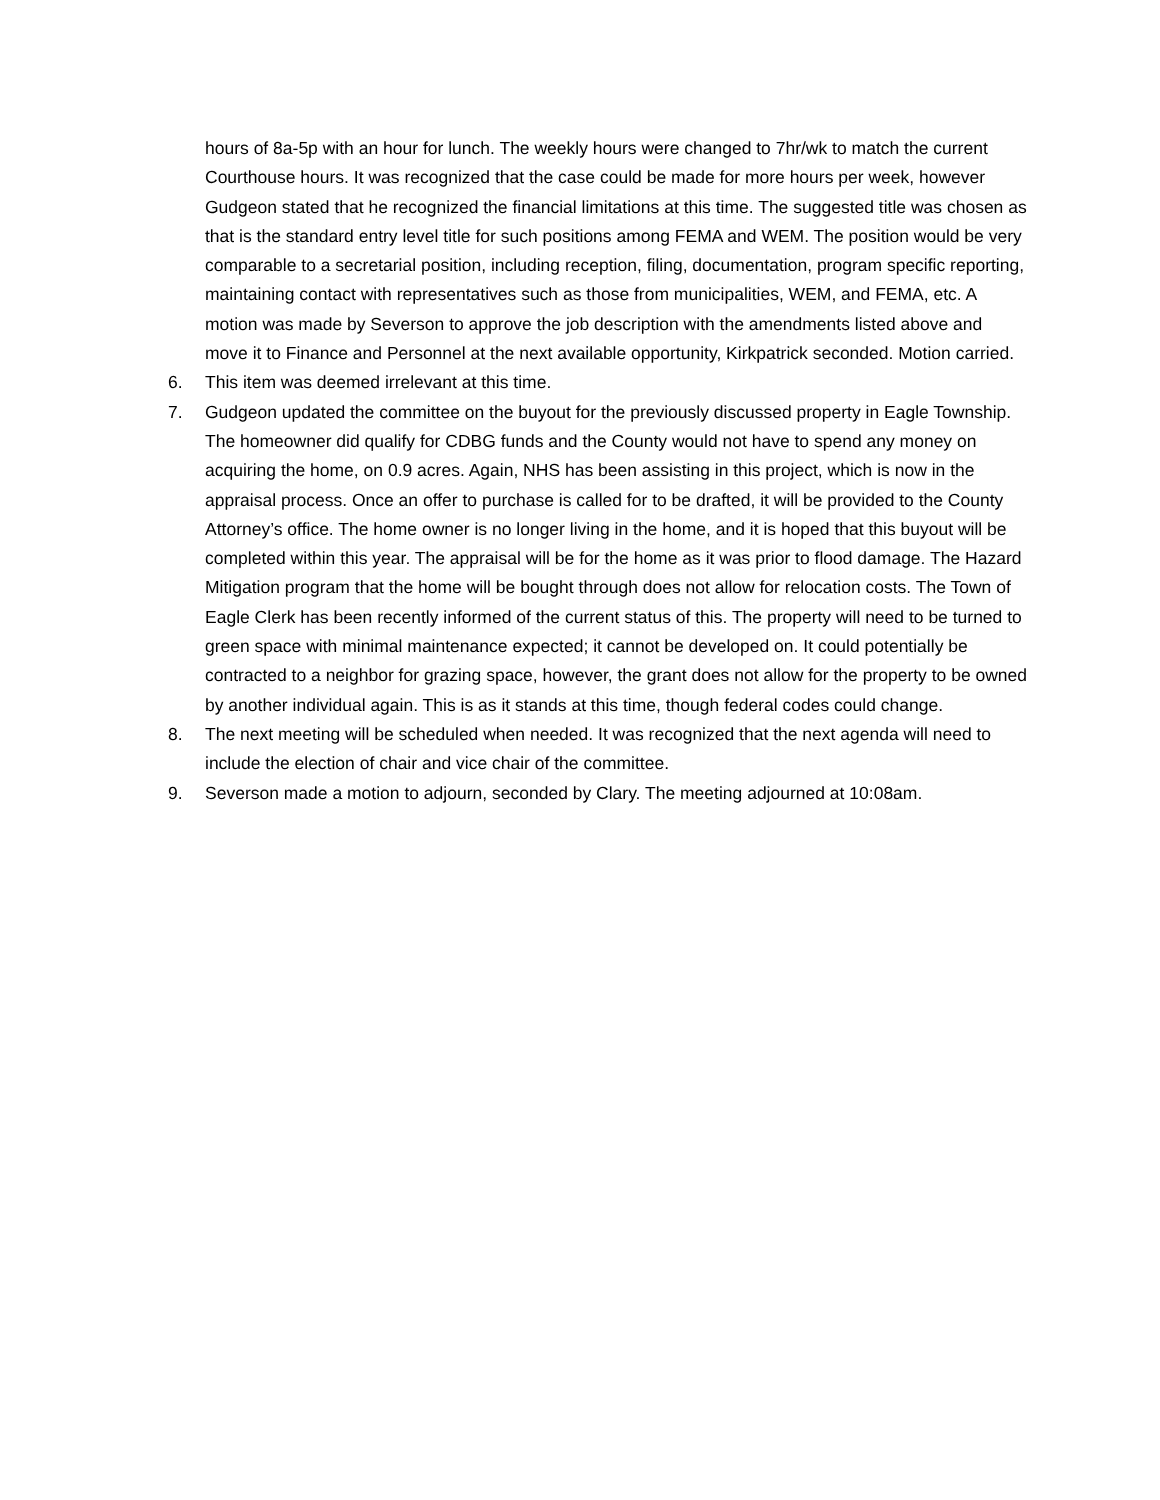hours of 8a-5p with an hour for lunch. The weekly hours were changed to 7hr/wk to match the current Courthouse hours. It was recognized that the case could be made for more hours per week, however Gudgeon stated that he recognized the financial limitations at this time. The suggested title was chosen as that is the standard entry level title for such positions among FEMA and WEM. The position would be very comparable to a secretarial position, including reception, filing, documentation, program specific reporting, maintaining contact with representatives such as those from municipalities, WEM, and FEMA, etc. A motion was made by Severson to approve the job description with the amendments listed above and move it to Finance and Personnel at the next available opportunity, Kirkpatrick seconded. Motion carried.
6. This item was deemed irrelevant at this time.
7. Gudgeon updated the committee on the buyout for the previously discussed property in Eagle Township. The homeowner did qualify for CDBG funds and the County would not have to spend any money on acquiring the home, on 0.9 acres. Again, NHS has been assisting in this project, which is now in the appraisal process. Once an offer to purchase is called for to be drafted, it will be provided to the County Attorney’s office. The home owner is no longer living in the home, and it is hoped that this buyout will be completed within this year. The appraisal will be for the home as it was prior to flood damage. The Hazard Mitigation program that the home will be bought through does not allow for relocation costs. The Town of Eagle Clerk has been recently informed of the current status of this. The property will need to be turned to green space with minimal maintenance expected; it cannot be developed on. It could potentially be contracted to a neighbor for grazing space, however, the grant does not allow for the property to be owned by another individual again. This is as it stands at this time, though federal codes could change.
8. The next meeting will be scheduled when needed. It was recognized that the next agenda will need to include the election of chair and vice chair of the committee.
9. Severson made a motion to adjourn, seconded by Clary. The meeting adjourned at 10:08am.